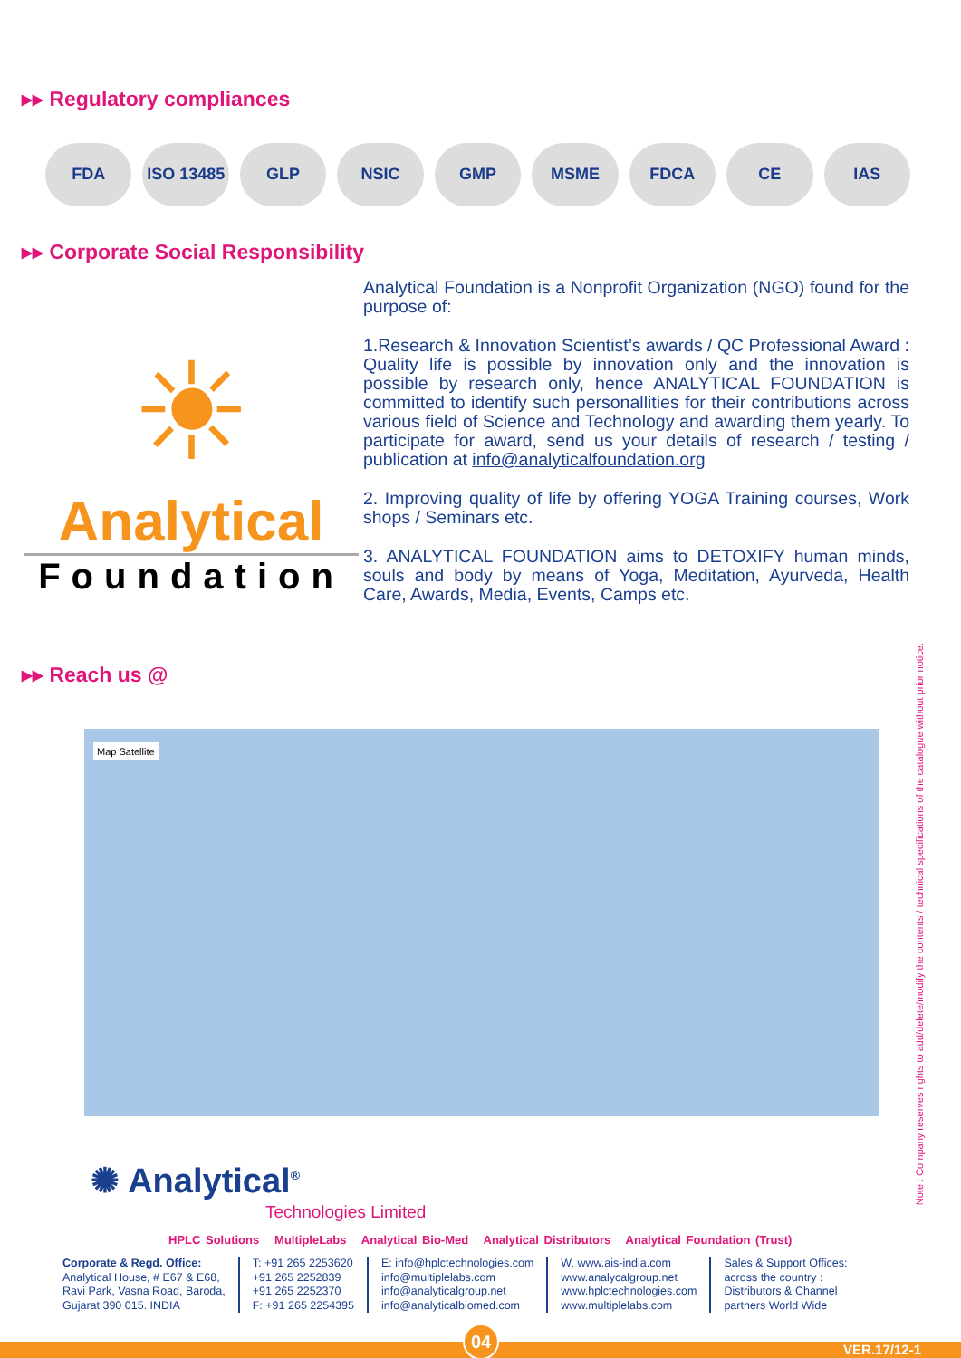▸▸ Regulatory compliances
FDA ISO 13485 GLP NSIC GMP MSME FDCA CE IAS
▸▸ Corporate Social Responsibility
☀
Analytical
Foundation
Analytical Foundation is a Nonprofit Organization (NGO) found for the purpose of:
1.Research & Innovation Scientist’s awards / QC Professional Award : Quality life is possible by innovation only and the innovation is possible by research only, hence ANALYTICAL FOUNDATION is committed to identify such personallities for their contributions across various field of Science and Technology and awarding them yearly. To participate for award, send us your details of research / testing / publication at info@analyticalfoundation.org
2. Improving quality of life by offering YOGA Training courses, Work shops / Seminars etc.
3. ANALYTICAL FOUNDATION aims to DETOXIFY human minds, souls and body by means of Yoga, Meditation, Ayurveda, Health Care, Awards, Media, Events, Camps etc.
▸▸ Reach us @
Map Satellite
✺ Analytical<sup>®</sup>
Technologies Limited
HPLC Solutions MultipleLabs Analytical Bio-Med Analytical Distributors Analytical Foundation (Trust)
Corporate & Regd. Office:
Analytical House, # E67 & E68,
Ravi Park, Vasna Road, Baroda,
Gujarat 390 015. INDIA
T: +91 265 2253620
+91 265 2252839
+91 265 2252370
F: +91 265 2254395
E: info@hplctechnologies.com
info@multiplelabs.com
info@analyticalgroup.net
info@analyticalbiomed.com
W. www.ais-india.com
www.analycalgroup.net
www.hplctechnologies.com
www.multiplelabs.com
Sales & Support Offices:
across the country :
Distributors & Channel
partners World Wide
Note : Company reserves rights to add/delete/modify the contents / technical specifications of the catalogue without prior notice.
04
VER.17/12-1